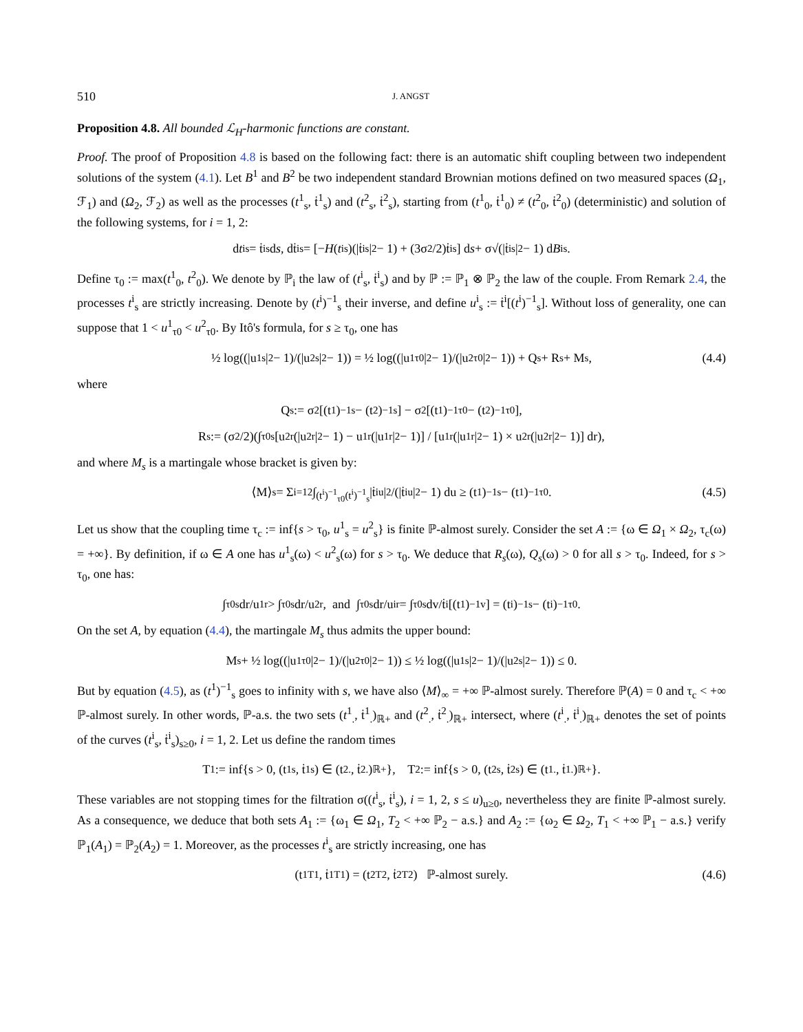510 J. ANGST
Proposition 4.8. All bounded ℒ<sub>H</sub>-harmonic functions are constant.
Proof. The proof of Proposition 4.8 is based on the following fact: there is an automatic shift coupling between two independent solutions of the system (4.1). Let B<sup>1</sup> and B<sup>2</sup> be two independent standard Brownian motions defined on two measured spaces (Ω<sub>1</sub>, ℱ<sub>1</sub>) and (Ω<sub>2</sub>, ℱ<sub>2</sub>) as well as the processes (t<sup>1</sup><sub>s</sub>, ṫ<sup>1</sup><sub>s</sub>) and (t<sup>2</sup><sub>s</sub>, ṫ<sup>2</sup><sub>s</sub>), starting from (t<sup>1</sup><sub>0</sub>, ṫ<sup>1</sup><sub>0</sub>) ≠ (t<sup>2</sup><sub>0</sub>, ṫ<sup>2</sup><sub>0</sub>) (deterministic) and solution of the following systems, for i = 1, 2:
d t<sup>i</sup><sub>s</sub> = ṫ<sup>i</sup><sub>s</sub>d s, dṫ<sup>i</sup><sub>s</sub> = [− H (t<sup>i</sup><sub>s</sub>)(|ṫ<sup>i</sup><sub>s</sub>|<sup>2</sup> − 1) + (3σ<sup>2</sup>/2)ṫ<sup>i</sup><sub>s</sub>] d s + σ√(|ṫ<sup>i</sup><sub>s</sub>|<sup>2</sup> − 1) d B<sup>i</sup><sub>s</sub>.
Define τ<sub>0</sub> := max(t<sup>1</sup><sub>0</sub>, t<sup>2</sup><sub>0</sub>). We denote by ℙ<sub>i</sub> the law of (t<sup>i</sup><sub>s</sub>, ṫ<sup>i</sup><sub>s</sub>) and by ℙ := ℙ<sub>1</sub> ⊗ ℙ<sub>2</sub> the law of the couple. From Remark 2.4, the processes t<sup>i</sup><sub>s</sub> are strictly increasing. Denote by (t<sup>i</sup>)<sup>−1</sup><sub>s</sub> their inverse, and define u<sup>i</sup><sub>s</sub> := ṫ<sup>i</sup>[(t<sup>i</sup>)<sup>−1</sup><sub>s</sub>]. Without loss of generality, one can suppose that 1 < u<sup>1</sup><sub>τ0</sub> < u<sup>2</sup><sub>τ0</sub>. By Itô's formula, for s ≥ τ<sub>0</sub>, one has
½ log((|u<sup>1</sup><sub>s</sub>|<sup>2</sup> − 1)/(|u<sup>2</sup><sub>s</sub>|<sup>2</sup> − 1)) = ½ log((|u<sup>1</sup><sub>τ0</sub>|<sup>2</sup> − 1)/(|u<sup>2</sup><sub>τ0</sub>|<sup>2</sup> − 1)) + Q<sub>s</sub> + R<sub>s</sub> + M<sub>s</sub>, (4.4)
where
Q<sub>s</sub> := σ<sup>2</sup>[(t<sup>1</sup>)<sup>−1</sup><sub>s</sub> − (t<sup>2</sup>)<sup>−1</sup><sub>s</sub>] − σ<sup>2</sup>[(t<sup>1</sup>)<sup>−1</sup><sub>τ0</sub> − (t<sup>2</sup>)<sup>−1</sup><sub>τ0</sub>],
R<sub>s</sub> := (σ<sup>2</sup>/2)(∫<sub>τ0</sub><sup>s</sup> [u<sup>2</sup><sub>r</sub>(|u<sup>2</sup><sub>r</sub>|<sup>2</sup> − 1) − u<sup>1</sup><sub>r</sub>(|u<sup>1</sup><sub>r</sub>|<sup>2</sup> − 1)] / [u<sup>1</sup><sub>r</sub>(|u<sup>1</sup><sub>r</sub>|<sup>2</sup> − 1) × u<sup>2</sup><sub>r</sub>(|u<sup>2</sup><sub>r</sub>|<sup>2</sup> − 1)] dr),
and where M<sub>s</sub> is a martingale whose bracket is given by:
⟨M⟩<sub>s</sub> = Σ<sub>i=1</sub><sup>2</sup> ∫<sub>(t<sup>i</sup>)<sup>−1</sup><sub>τ0</sub></sub><sup>(t<sup>i</sup>)<sup>−1</sup><sub>s</sub></sup> |ṫ<sup>i</sup><sub>u</sub>|<sup>2</sup>/(|ṫ<sup>i</sup><sub>u</sub>|<sup>2</sup> − 1) du ≥ (t<sup>1</sup>)<sup>−1</sup><sub>s</sub> − (t<sup>1</sup>)<sup>−1</sup><sub>τ0</sub>. (4.5)
Let us show that the coupling time τ<sub>c</sub> := inf{s > τ<sub>0</sub>, u<sup>1</sup><sub>s</sub> = u<sup>2</sup><sub>s</sub>} is finite ℙ-almost surely. Consider the set A := {ω ∈ Ω<sub>1</sub> × Ω<sub>2</sub>, τ<sub>c</sub>(ω) = +∞}. By definition, if ω ∈ A one has u<sup>1</sup><sub>s</sub>(ω) < u<sup>2</sup><sub>s</sub>(ω) for s > τ<sub>0</sub>. We deduce that R<sub>s</sub>(ω), Q<sub>s</sub>(ω) > 0 for all s > τ<sub>0</sub>. Indeed, for s > τ<sub>0</sub>, one has:
∫<sub>τ0</sub><sup>s</sup> dr/u<sup>1</sup><sub>r</sub> > ∫<sub>τ0</sub><sup>s</sup> dr/u<sup>2</sup><sub>r</sub>, and ∫<sub>τ0</sub><sup>s</sup> dr/u<sup>i</sup><sub>r</sub> = ∫<sub>τ0</sub><sup>s</sup> dv/ṫ<sup>i</sup>[(t<sup>1</sup>)<sup>−1</sup><sub>v</sub>] = (t<sup>i</sup>)<sup>−1</sup><sub>s</sub> − (t<sup>i</sup>)<sup>−1</sup><sub>τ0</sub>.
On the set A, by equation (4.4), the martingale M<sub>s</sub> thus admits the upper bound:
M<sub>s</sub> + ½ log((|u<sup>1</sup><sub>τ0</sub>|<sup>2</sup> − 1)/(|u<sup>2</sup><sub>τ0</sub>|<sup>2</sup> − 1)) ≤ ½ log((|u<sup>1</sup><sub>s</sub>|<sup>2</sup> − 1)/(|u<sup>2</sup><sub>s</sub>|<sup>2</sup> − 1)) ≤ 0.
But by equation (4.5), as (t<sup>1</sup>)<sup>−1</sup><sub>s</sub> goes to infinity with s, we have also ⟨M⟩<sub>∞</sub> = +∞ ℙ-almost surely. Therefore ℙ(A) = 0 and τ<sub>c</sub> < +∞ ℙ-almost surely. In other words, ℙ-a.s. the two sets (t<sup>1</sup><sub>.</sub>, ṫ<sup>1</sup><sub>.</sub>)<sub>ℝ+</sub> and (t<sup>2</sup><sub>.</sub>, ṫ<sup>2</sup><sub>.</sub>)<sub>ℝ+</sub> intersect, where (t<sup>i</sup><sub>.</sub>, ṫ<sup>i</sup><sub>.</sub>)<sub>ℝ+</sub> denotes the set of points of the curves (t<sup>i</sup><sub>s</sub>, ṫ<sup>i</sup><sub>s</sub>)<sub>s≥0</sub>, i = 1, 2. Let us define the random times
T<sub>1</sub> := inf{s > 0, (t<sup>1</sup><sub>s</sub>, ṫ<sup>1</sup><sub>s</sub>) ∈ (t<sup>2</sup><sub>.</sub>, ṫ<sup>2</sup><sub>.</sub>)<sub>ℝ+</sub>}, T<sub>2</sub> := inf{s > 0, (t<sup>2</sup><sub>s</sub>, ṫ<sup>2</sup><sub>s</sub>) ∈ (t<sup>1</sup><sub>.</sub>, ṫ<sup>1</sup><sub>.</sub>)<sub>ℝ+</sub>}.
These variables are not stopping times for the filtration σ((t<sup>i</sup><sub>s</sub>, ṫ<sup>i</sup><sub>s</sub>), i = 1, 2, s ≤ u)<sub>u≥0</sub>, nevertheless they are finite ℙ-almost surely. As a consequence, we deduce that both sets A<sub>1</sub> := {ω<sub>1</sub> ∈ Ω<sub>1</sub>, T<sub>2</sub> < +∞ ℙ<sub>2</sub> − a.s.} and A<sub>2</sub> := {ω<sub>2</sub> ∈ Ω<sub>2</sub>, T<sub>1</sub> < +∞ ℙ<sub>1</sub> − a.s.} verify ℙ<sub>1</sub>(A<sub>1</sub>) = ℙ<sub>2</sub>(A<sub>2</sub>) = 1. Moreover, as the processes t<sup>i</sup><sub>s</sub> are strictly increasing, one has
(t<sup>1</sup><sub>T1</sub>, ṫ<sup>1</sup><sub>T1</sub>) = (t<sup>2</sup><sub>T2</sub>, ṫ<sup>2</sup><sub>T2</sub>) ℙ-almost surely. (4.6)